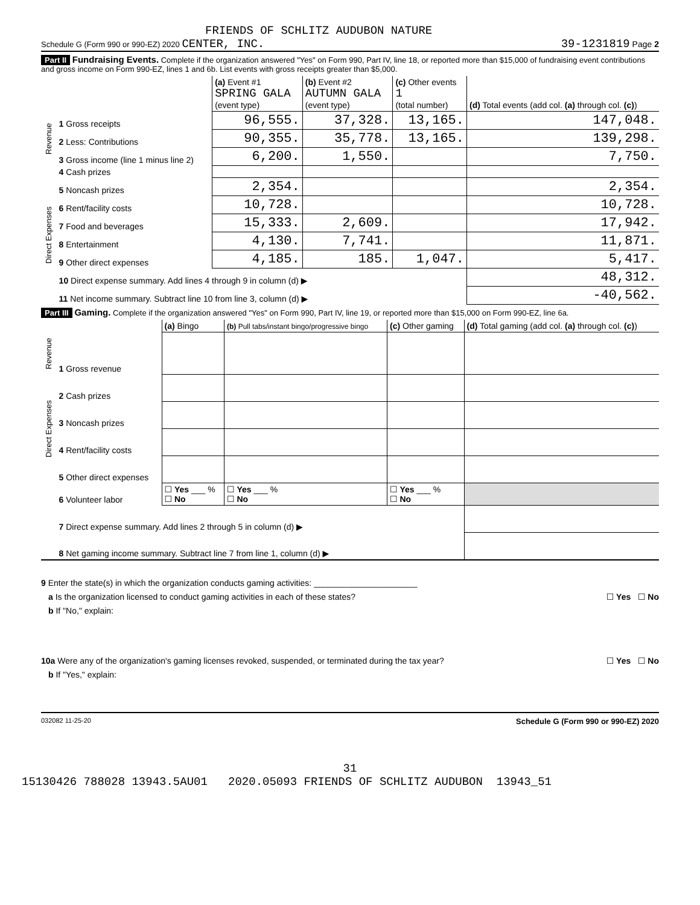FRIENDS OF SCHLITZ AUDUBON NATURE
Schedule G (Form 990 or 990-EZ) 2020 CENTER, INC. 39-1231819 Page 2
Part II Fundraising Events. Complete if the organization answered "Yes" on Form 990, Part IV, line 18, or reported more than $15,000 of fundraising event contributions and gross income on Form 990-EZ, lines 1 and 6b. List events with gross receipts greater than $5,000.
| | | (a) Event #1 SPRING GALA (event type) | (b) Event #2 AUTUMN GALA (event type) | (c) Other events 1 (total number) | (d) Total events (add col. (a) through col. (c) ) |
| Revenue | 1 Gross receipts | 96,555. | 37,328. | 13,165. | 147,048. |
| | 2 Less: Contributions | 90,355. | 35,778. | 13,165. | 139,298. |
| | 3 Gross income (line 1 minus line 2) | 6,200. | 1,550. | | 7,750. |
| Direct Expenses | 4 Cash prizes | | | | |
| | 5 Noncash prizes | 2,354. | | | 2,354. |
| | 6 Rent/facility costs | 10,728. | | | 10,728. |
| | 7 Food and beverages | 15,333. | 2,609. | | 17,942. |
| | 8 Entertainment | 4,130. | 7,741. | | 11,871. |
| | 9 Other direct expenses | 4,185. | 185. | 1,047. | 5,417. |
| | 10 Direct expense summary. Add lines 4 through 9 in column (d) ▶ | | | | 48,312. |
| | 11 Net income summary. Subtract line 10 from line 3, column (d) ▶ | | | | -40,562. |
Part III Gaming. Complete if the organization answered "Yes" on Form 990, Part IV, line 19, or reported more than $15,000 on Form 990-EZ, line 6a.
| | | (a) Bingo | (b) Pull tabs/instant bingo/progressive bingo | (c) Other gaming | (d) Total gaming (add col. (a) through col. (c) ) |
| Revenue | 1 Gross revenue | | | | |
| Direct Expenses | 2 Cash prizes | | | | |
| | 3 Noncash prizes | | | | |
| | 4 Rent/facility costs | | | | |
| | 5 Other direct expenses | | | | |
| | 6 Volunteer labor | ☐ Yes ___ % ☐ No | ☐ Yes ___ % ☐ No | ☐ Yes ___ % ☐ No | |
| | 7 Direct expense summary. Add lines 2 through 5 in column (d) ▶ | | | | |
| | 8 Net gaming income summary. Subtract line 7 from line 1, column (d) ▶ | | | | |
9 Enter the state(s) in which the organization conducts gaming activities: ______________________
a Is the organization licensed to conduct gaming activities in each of these states? ☐ Yes ☐ No
b If "No," explain:
10a Were any of the organization's gaming licenses revoked, suspended, or terminated during the tax year? ☐ Yes ☐ No
b If "Yes," explain:
032082 11-25-20 Schedule G (Form 990 or 990-EZ) 2020
31
15130426 788028 13943.5AU01 2020.05093 FRIENDS OF SCHLITZ AUDUBON 13943_51